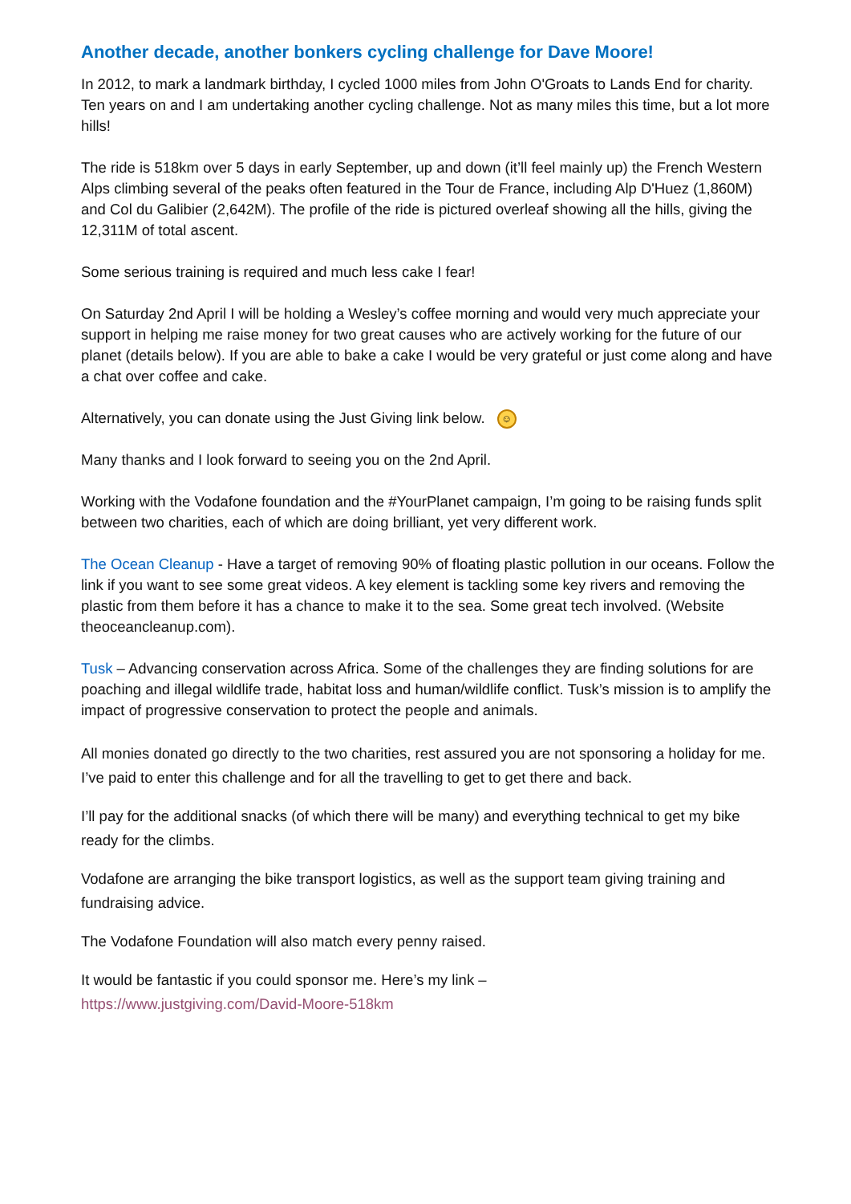Another decade, another bonkers cycling challenge for Dave Moore!
In 2012, to mark a landmark birthday, I cycled 1000 miles from John O'Groats to Lands End for charity. Ten years on and I am undertaking another cycling challenge. Not as many miles this time, but a lot more hills!
The ride is 518km over 5 days in early September, up and down (it’ll feel mainly up) the French Western Alps climbing several of the peaks often featured in the Tour de France, including Alp D'Huez (1,860M) and Col du Galibier (2,642M). The profile of the ride is pictured overleaf showing all the hills, giving the 12,311M of total ascent.
Some serious training is required and much less cake I fear!
On Saturday 2nd April I will be holding a Wesley’s coffee morning and would very much appreciate your support in helping me raise money for two great causes who are actively working for the future of our planet (details below). If you are able to bake a cake I would be very grateful or just come along and have a chat over coffee and cake.
Alternatively, you can donate using the Just Giving link below. ☺
Many thanks and I look forward to seeing you on the 2nd April.
Working with the Vodafone foundation and the #YourPlanet campaign, I’m going to be raising funds split between two charities, each of which are doing brilliant, yet very different work.
The Ocean Cleanup - Have a target of removing 90% of floating plastic pollution in our oceans. Follow the link if you want to see some great videos. A key element is tackling some key rivers and removing the plastic from them before it has a chance to make it to the sea. Some great tech involved. (Website theoceancleanup.com).
Tusk – Advancing conservation across Africa. Some of the challenges they are finding solutions for are poaching and illegal wildlife trade, habitat loss and human/wildlife conflict. Tusk’s mission is to amplify the impact of progressive conservation to protect the people and animals.
All monies donated go directly to the two charities, rest assured you are not sponsoring a holiday for me. I’ve paid to enter this challenge and for all the travelling to get to get there and back.
I’ll pay for the additional snacks (of which there will be many) and everything technical to get my bike ready for the climbs.
Vodafone are arranging the bike transport logistics, as well as the support team giving training and fundraising advice.
The Vodafone Foundation will also match every penny raised.
It would be fantastic if you could sponsor me. Here’s my link –
https://www.justgiving.com/David-Moore-518km